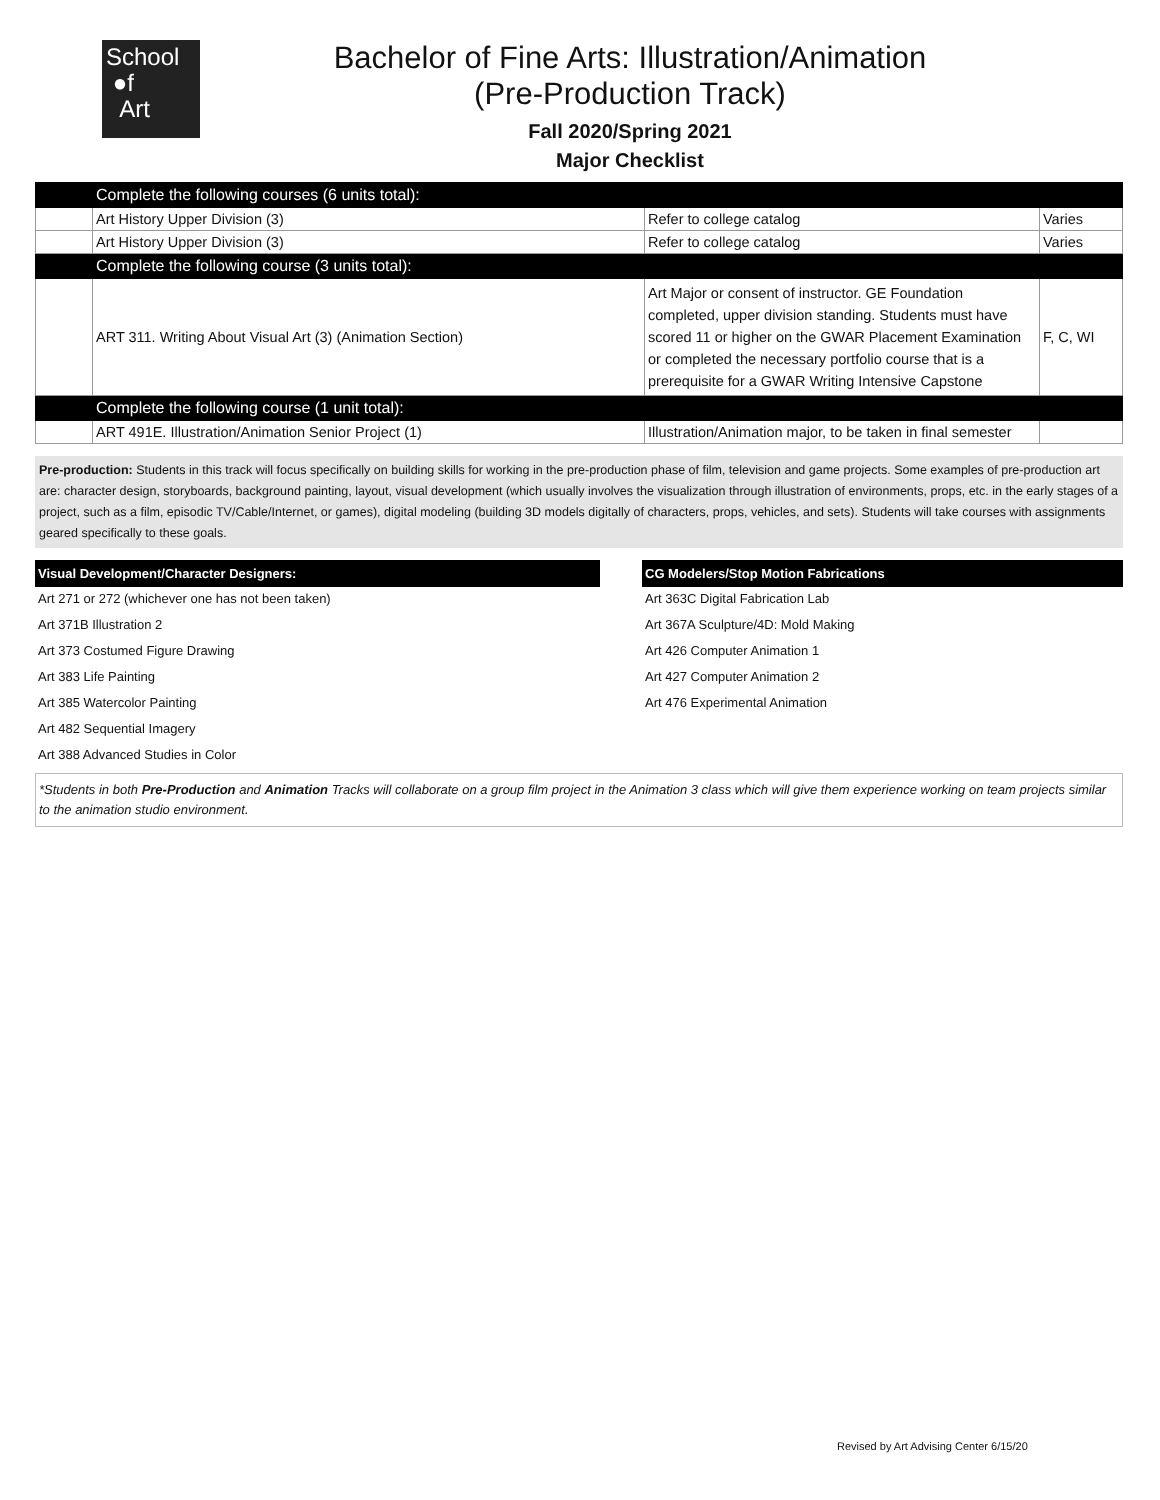School
●f
Art
Bachelor of Fine Arts: Illustration/Animation
(Pre-Production Track)
Fall 2020/Spring 2021
Major Checklist
| | Complete the following courses (6 units total): | | |
| | Art History Upper Division (3) | Refer to college catalog | Varies |
| | Art History Upper Division (3) | Refer to college catalog | Varies |
| | Complete the following course (3 units total): | | |
| | ART 311. Writing About Visual Art (3) (Animation Section) | Art Major or consent of instructor. GE Foundation completed, upper division standing. Students must have scored 11 or higher on the GWAR Placement Examination or completed the necessary portfolio course that is a prerequisite for a GWAR Writing Intensive Capstone | F, C, WI |
| | Complete the following course (1 unit total): | | |
| | ART 491E. Illustration/Animation Senior Project (1) | Illustration/Animation major, to be taken in final semester | |
Pre-production: Students in this track will focus specifically on building skills for working in the pre-production phase of film, television and game projects. Some examples of pre-production art are: character design, storyboards, background painting, layout, visual development (which usually involves the visualization through illustration of environments, props, etc. in the early stages of a project, such as a film, episodic TV/Cable/Internet, or games), digital modeling (building 3D models digitally of characters, props, vehicles, and sets). Students will take courses with assignments geared specifically to these goals.
Visual Development/Character Designers:
Art 271 or 272 (whichever one has not been taken)
Art 371B Illustration 2
Art 373 Costumed Figure Drawing
Art 383 Life Painting
Art 385 Watercolor Painting
Art 482 Sequential Imagery
Art 388 Advanced Studies in Color
CG Modelers/Stop Motion Fabrications
Art 363C Digital Fabrication Lab
Art 367A Sculpture/4D: Mold Making
Art 426 Computer Animation 1
Art 427 Computer Animation 2
Art 476 Experimental Animation
*Students in both Pre-Production and Animation Tracks will collaborate on a group film project in the Animation 3 class which will give them experience working on team projects similar to the animation studio environment.
Revised by Art Advising Center 6/15/20